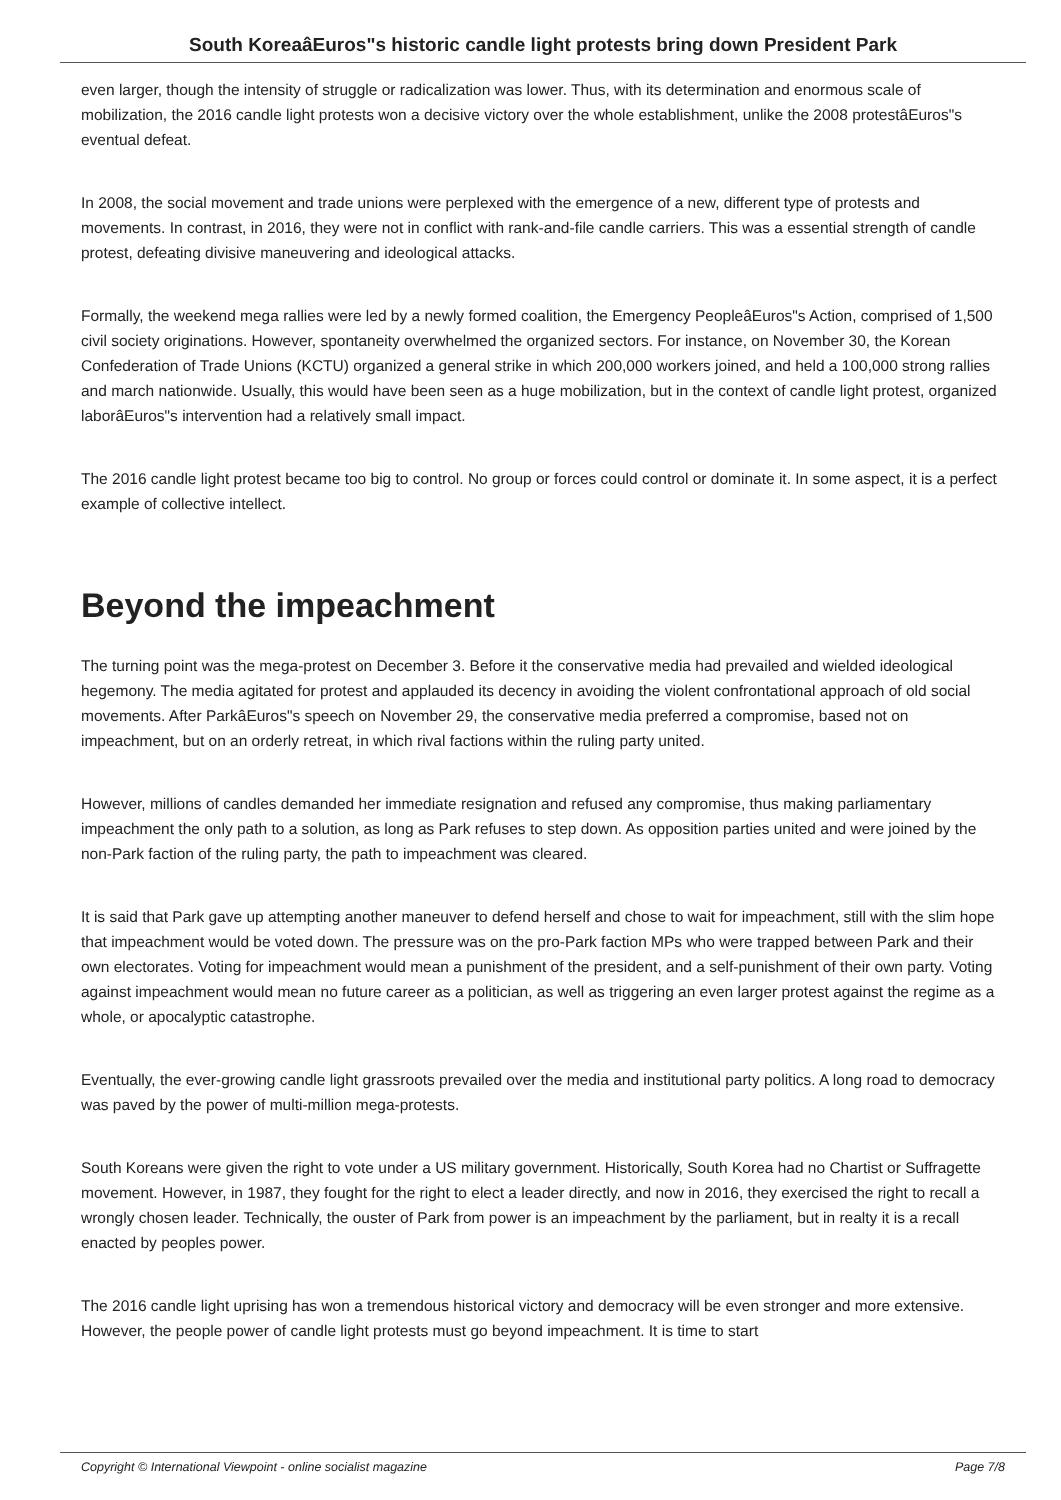South KoreaâEuros"s historic candle light protests bring down President Park
even larger, though the intensity of struggle or radicalization was lower. Thus, with its determination and enormous scale of mobilization, the 2016 candle light protests won a decisive victory over the whole establishment, unlike the 2008 protestâEuros"s eventual defeat.
In 2008, the social movement and trade unions were perplexed with the emergence of a new, different type of protests and movements. In contrast, in 2016, they were not in conflict with rank-and-file candle carriers. This was a essential strength of candle protest, defeating divisive maneuvering and ideological attacks.
Formally, the weekend mega rallies were led by a newly formed coalition, the Emergency PeopleâEuros"s Action, comprised of 1,500 civil society originations. However, spontaneity overwhelmed the organized sectors. For instance, on November 30, the Korean Confederation of Trade Unions (KCTU) organized a general strike in which 200,000 workers joined, and held a 100,000 strong rallies and march nationwide. Usually, this would have been seen as a huge mobilization, but in the context of candle light protest, organized laborâEuros"s intervention had a relatively small impact.
The 2016 candle light protest became too big to control. No group or forces could control or dominate it. In some aspect, it is a perfect example of collective intellect.
Beyond the impeachment
The turning point was the mega-protest on December 3. Before it the conservative media had prevailed and wielded ideological hegemony. The media agitated for protest and applauded its decency in avoiding the violent confrontational approach of old social movements. After ParkâEuros"s speech on November 29, the conservative media preferred a compromise, based not on impeachment, but on an orderly retreat, in which rival factions within the ruling party united.
However, millions of candles demanded her immediate resignation and refused any compromise, thus making parliamentary impeachment the only path to a solution, as long as Park refuses to step down. As opposition parties united and were joined by the non-Park faction of the ruling party, the path to impeachment was cleared.
It is said that Park gave up attempting another maneuver to defend herself and chose to wait for impeachment, still with the slim hope that impeachment would be voted down. The pressure was on the pro-Park faction MPs who were trapped between Park and their own electorates. Voting for impeachment would mean a punishment of the president, and a self-punishment of their own party. Voting against impeachment would mean no future career as a politician, as well as triggering an even larger protest against the regime as a whole, or apocalyptic catastrophe.
Eventually, the ever-growing candle light grassroots prevailed over the media and institutional party politics. A long road to democracy was paved by the power of multi-million mega-protests.
South Koreans were given the right to vote under a US military government. Historically, South Korea had no Chartist or Suffragette movement. However, in 1987, they fought for the right to elect a leader directly, and now in 2016, they exercised the right to recall a wrongly chosen leader. Technically, the ouster of Park from power is an impeachment by the parliament, but in realty it is a recall enacted by peoples power.
The 2016 candle light uprising has won a tremendous historical victory and democracy will be even stronger and more extensive. However, the people power of candle light protests must go beyond impeachment. It is time to start
Copyright © International Viewpoint - online socialist magazine Page 7/8